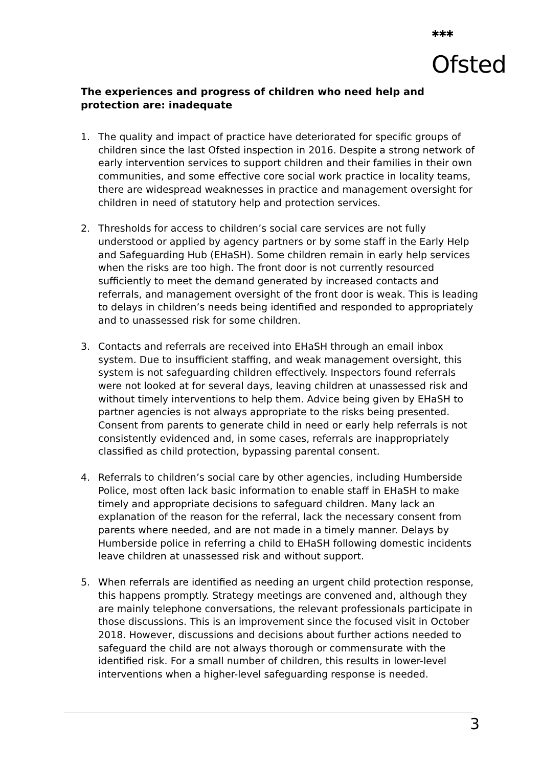<sup>✱✱✱</sup>
Ofsted
The experiences and progress of children who need help and protection are: inadequate
1. The quality and impact of practice have deteriorated for specific groups of children since the last Ofsted inspection in 2016. Despite a strong network of early intervention services to support children and their families in their own communities, and some effective core social work practice in locality teams, there are widespread weaknesses in practice and management oversight for children in need of statutory help and protection services.
2. Thresholds for access to children’s social care services are not fully understood or applied by agency partners or by some staff in the Early Help and Safeguarding Hub (EHaSH). Some children remain in early help services when the risks are too high. The front door is not currently resourced sufficiently to meet the demand generated by increased contacts and referrals, and management oversight of the front door is weak. This is leading to delays in children’s needs being identified and responded to appropriately and to unassessed risk for some children.
3. Contacts and referrals are received into EHaSH through an email inbox system. Due to insufficient staffing, and weak management oversight, this system is not safeguarding children effectively. Inspectors found referrals were not looked at for several days, leaving children at unassessed risk and without timely interventions to help them. Advice being given by EHaSH to partner agencies is not always appropriate to the risks being presented. Consent from parents to generate child in need or early help referrals is not consistently evidenced and, in some cases, referrals are inappropriately classified as child protection, bypassing parental consent.
4. Referrals to children’s social care by other agencies, including Humberside Police, most often lack basic information to enable staff in EHaSH to make timely and appropriate decisions to safeguard children. Many lack an explanation of the reason for the referral, lack the necessary consent from parents where needed, and are not made in a timely manner. Delays by Humberside police in referring a child to EHaSH following domestic incidents leave children at unassessed risk and without support.
5. When referrals are identified as needing an urgent child protection response, this happens promptly. Strategy meetings are convened and, although they are mainly telephone conversations, the relevant professionals participate in those discussions. This is an improvement since the focused visit in October 2018. However, discussions and decisions about further actions needed to safeguard the child are not always thorough or commensurate with the identified risk. For a small number of children, this results in lower-level interventions when a higher-level safeguarding response is needed.
3